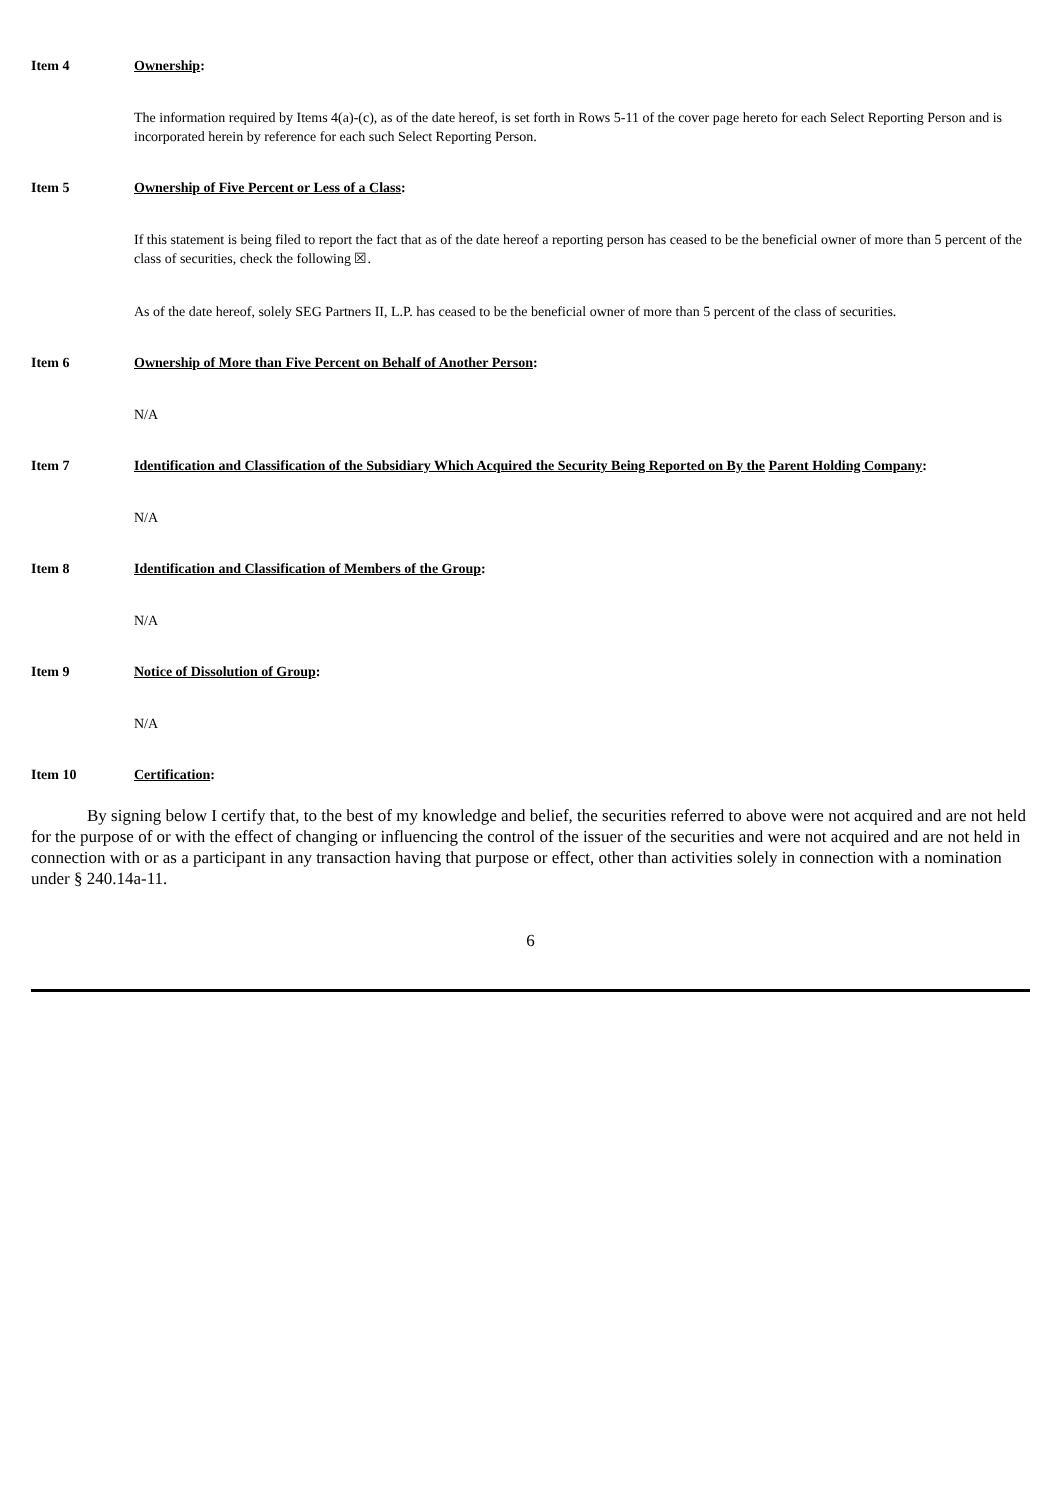Item 4 Ownership:
The information required by Items 4(a)-(c), as of the date hereof, is set forth in Rows 5-11 of the cover page hereto for each Select Reporting Person and is incorporated herein by reference for each such Select Reporting Person.
Item 5 Ownership of Five Percent or Less of a Class:
If this statement is being filed to report the fact that as of the date hereof a reporting person has ceased to be the beneficial owner of more than 5 percent of the class of securities, check the following ☒.
As of the date hereof, solely SEG Partners II, L.P. has ceased to be the beneficial owner of more than 5 percent of the class of securities.
Item 6 Ownership of More than Five Percent on Behalf of Another Person:
N/A
Item 7 Identification and Classification of the Subsidiary Which Acquired the Security Being Reported on By the Parent Holding Company:
N/A
Item 8 Identification and Classification of Members of the Group:
N/A
Item 9 Notice of Dissolution of Group:
N/A
Item 10 Certification:
By signing below I certify that, to the best of my knowledge and belief, the securities referred to above were not acquired and are not held for the purpose of or with the effect of changing or influencing the control of the issuer of the securities and were not acquired and are not held in connection with or as a participant in any transaction having that purpose or effect, other than activities solely in connection with a nomination under § 240.14a-11.
6